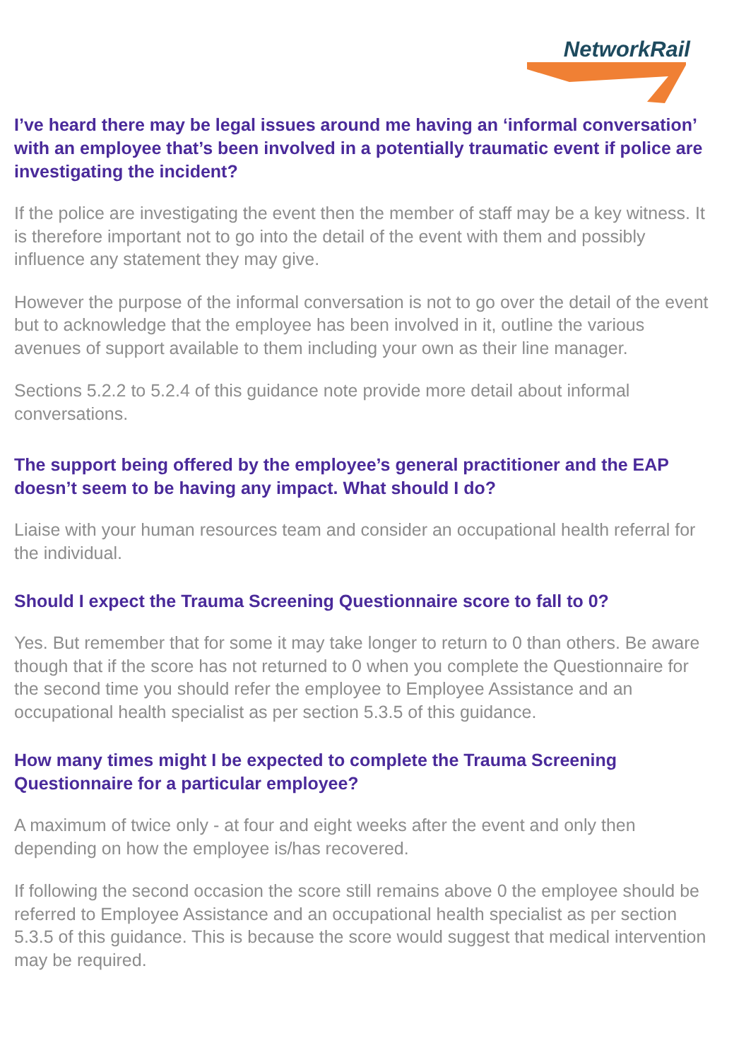NetworkRail
I’ve heard there may be legal issues around me having an ‘informal conversation’ with an employee that’s been involved in a potentially traumatic event if police are investigating the incident?
If the police are investigating the event then the member of staff may be a key witness. It is therefore important not to go into the detail of the event with them and possibly influence any statement they may give.
However the purpose of the informal conversation is not to go over the detail of the event but to acknowledge that the employee has been involved in it, outline the various avenues of support available to them including your own as their line manager.
Sections 5.2.2 to 5.2.4 of this guidance note provide more detail about informal conversations.
The support being offered by the employee’s general practitioner and the EAP doesn’t seem to be having any impact. What should I do?
Liaise with your human resources team and consider an occupational health referral for the individual.
Should I expect the Trauma Screening Questionnaire score to fall to 0?
Yes. But remember that for some it may take longer to return to 0 than others. Be aware though that if the score has not returned to 0 when you complete the Questionnaire for the second time you should refer the employee to Employee Assistance and an occupational health specialist as per section 5.3.5 of this guidance.
How many times might I be expected to complete the Trauma Screening Questionnaire for a particular employee?
A maximum of twice only - at four and eight weeks after the event and only then depending on how the employee is/has recovered.
If following the second occasion the score still remains above 0 the employee should be referred to Employee Assistance and an occupational health specialist as per section 5.3.5 of this guidance. This is because the score would suggest that medical intervention may be required.